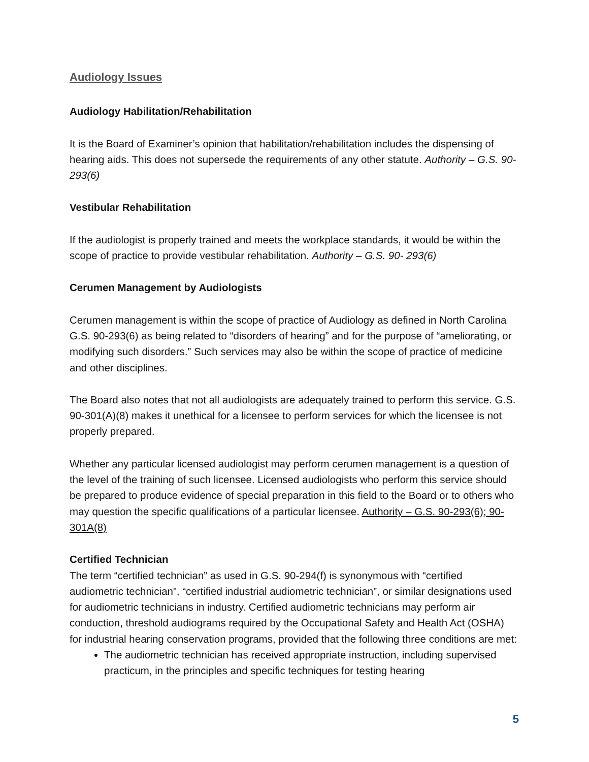Audiology Issues
Audiology Habilitation/Rehabilitation
It is the Board of Examiner’s opinion that habilitation/rehabilitation includes the dispensing of hearing aids. This does not supersede the requirements of any other statute. Authority – G.S. 90-293(6)
Vestibular Rehabilitation
If the audiologist is properly trained and meets the workplace standards, it would be within the scope of practice to provide vestibular rehabilitation. Authority – G.S. 90- 293(6)
Cerumen Management by Audiologists
Cerumen management is within the scope of practice of Audiology as defined in North Carolina G.S. 90-293(6) as being related to “disorders of hearing” and for the purpose of “ameliorating, or modifying such disorders.” Such services may also be within the scope of practice of medicine and other disciplines.
The Board also notes that not all audiologists are adequately trained to perform this service. G.S. 90-301(A)(8) makes it unethical for a licensee to perform services for which the licensee is not properly prepared.
Whether any particular licensed audiologist may perform cerumen management is a question of the level of the training of such licensee. Licensed audiologists who perform this service should be prepared to produce evidence of special preparation in this field to the Board or to others who may question the specific qualifications of a particular licensee. Authority – G.S. 90-293(6); 90-301A(8)
Certified Technician
The term “certified technician” as used in G.S. 90-294(f) is synonymous with “certified audiometric technician”, “certified industrial audiometric technician”, or similar designations used for audiometric technicians in industry. Certified audiometric technicians may perform air conduction, threshold audiograms required by the Occupational Safety and Health Act (OSHA) for industrial hearing conservation programs, provided that the following three conditions are met:
The audiometric technician has received appropriate instruction, including supervised practicum, in the principles and specific techniques for testing hearing
5